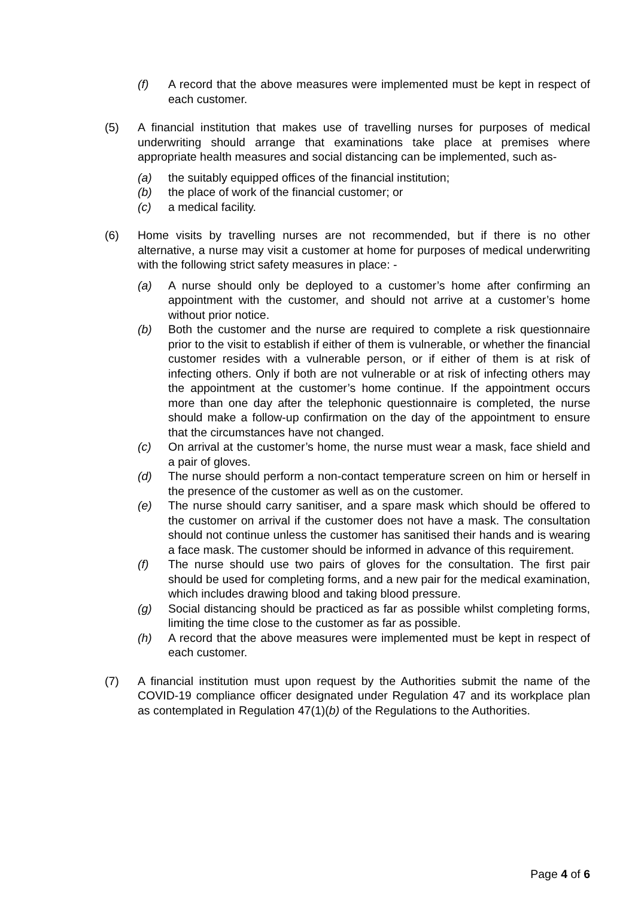(f) A record that the above measures were implemented must be kept in respect of each customer.
(5) A financial institution that makes use of travelling nurses for purposes of medical underwriting should arrange that examinations take place at premises where appropriate health measures and social distancing can be implemented, such as-
(a) the suitably equipped offices of the financial institution;
(b) the place of work of the financial customer; or
(c) a medical facility.
(6) Home visits by travelling nurses are not recommended, but if there is no other alternative, a nurse may visit a customer at home for purposes of medical underwriting with the following strict safety measures in place: -
(a) A nurse should only be deployed to a customer’s home after confirming an appointment with the customer, and should not arrive at a customer’s home without prior notice.
(b) Both the customer and the nurse are required to complete a risk questionnaire prior to the visit to establish if either of them is vulnerable, or whether the financial customer resides with a vulnerable person, or if either of them is at risk of infecting others. Only if both are not vulnerable or at risk of infecting others may the appointment at the customer’s home continue. If the appointment occurs more than one day after the telephonic questionnaire is completed, the nurse should make a follow-up confirmation on the day of the appointment to ensure that the circumstances have not changed.
(c) On arrival at the customer’s home, the nurse must wear a mask, face shield and a pair of gloves.
(d) The nurse should perform a non-contact temperature screen on him or herself in the presence of the customer as well as on the customer.
(e) The nurse should carry sanitiser, and a spare mask which should be offered to the customer on arrival if the customer does not have a mask. The consultation should not continue unless the customer has sanitised their hands and is wearing a face mask. The customer should be informed in advance of this requirement.
(f) The nurse should use two pairs of gloves for the consultation. The first pair should be used for completing forms, and a new pair for the medical examination, which includes drawing blood and taking blood pressure.
(g) Social distancing should be practiced as far as possible whilst completing forms, limiting the time close to the customer as far as possible.
(h) A record that the above measures were implemented must be kept in respect of each customer.
(7) A financial institution must upon request by the Authorities submit the name of the COVID-19 compliance officer designated under Regulation 47 and its workplace plan as contemplated in Regulation 47(1)(b) of the Regulations to the Authorities.
Page 4 of 6